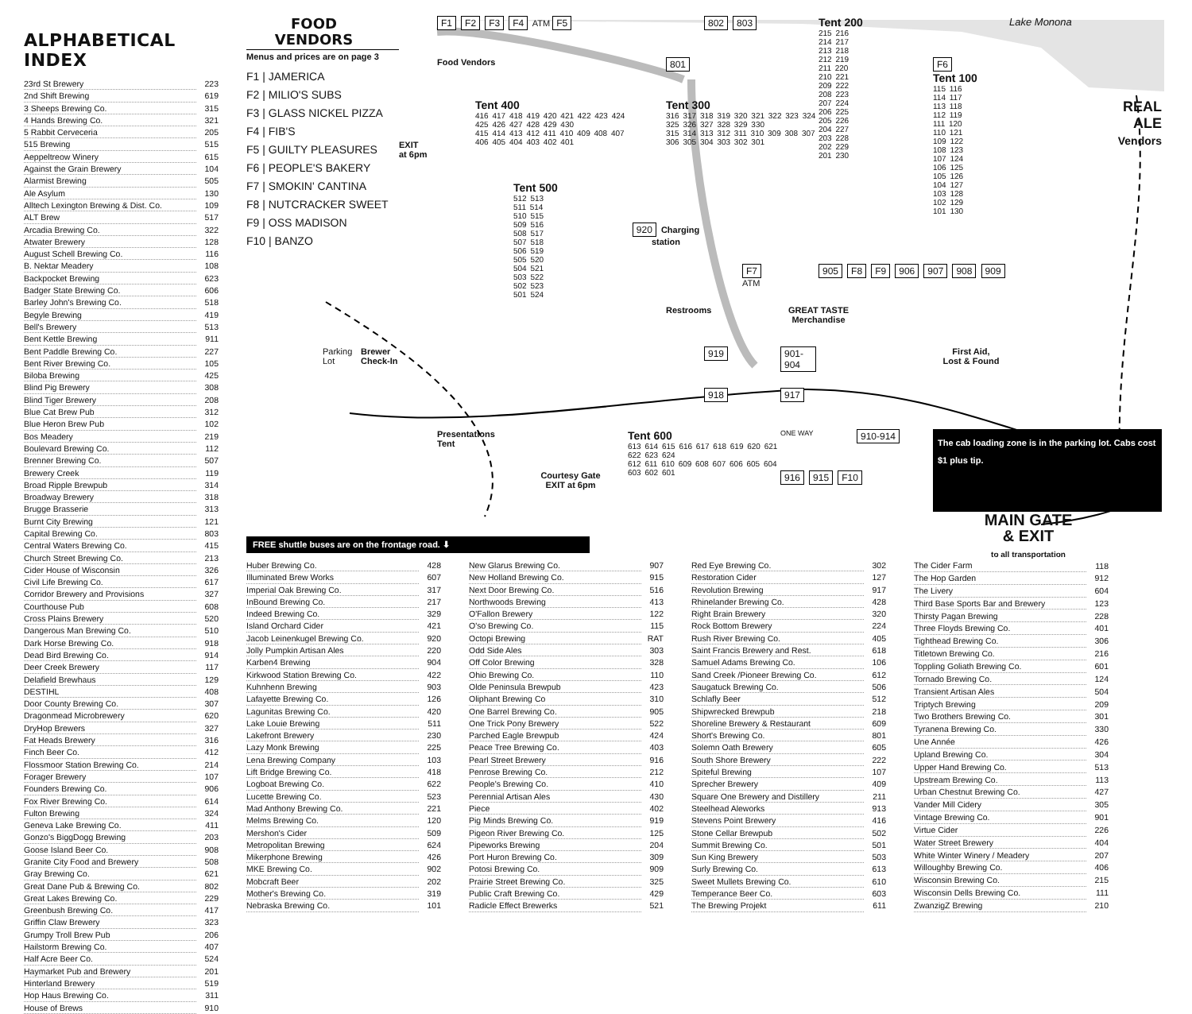ALPHABETICAL INDEX
| 23rd St Brewery | 223 |
| 2nd Shift Brewing | 619 |
| 3 Sheeps Brewing Co. | 315 |
| 4 Hands Brewing Co. | 321 |
| 5 Rabbit Cerveceria | 205 |
| 515 Brewing | 515 |
| Aeppeltreow Winery | 615 |
| Against the Grain Brewery | 104 |
| Alarmist Brewing | 505 |
| Ale Asylum | 130 |
| Alltech Lexington Brewing & Dist. Co. | 109 |
| ALT Brew | 517 |
| Arcadia Brewing Co. | 322 |
| Atwater Brewery | 128 |
| August Schell Brewing Co. | 116 |
| B. Nektar Meadery | 108 |
| Backpocket Brewing | 623 |
| Badger State Brewing Co. | 606 |
| Barley John's Brewing Co. | 518 |
| Begyle Brewing | 419 |
| Bell's Brewery | 513 |
| Bent Kettle Brewing | 911 |
| Bent Paddle Brewing Co. | 227 |
| Bent River Brewing Co. | 105 |
| Biloba Brewing | 425 |
| Blind Pig Brewery | 308 |
| Blind Tiger Brewery | 208 |
| Blue Cat Brew Pub | 312 |
| Blue Heron Brew Pub | 102 |
| Bos Meadery | 219 |
| Boulevard Brewing Co. | 112 |
| Brenner Brewing Co. | 507 |
| Brewery Creek | 119 |
| Broad Ripple Brewpub | 314 |
| Broadway Brewery | 318 |
| Brugge Brasserie | 313 |
| Burnt City Brewing | 121 |
| Capital Brewing Co. | 803 |
| Central Waters Brewing Co. | 415 |
| Church Street Brewing Co. | 213 |
| Cider House of Wisconsin | 326 |
| Civil Life Brewing Co. | 617 |
| Corridor Brewery and Provisions | 327 |
| Courthouse Pub | 608 |
| Cross Plains Brewery | 520 |
| Dangerous Man Brewing Co. | 510 |
| Dark Horse Brewing Co. | 918 |
| Dead Bird Brewing Co. | 914 |
| Deer Creek Brewery | 117 |
| Delafield Brewhaus | 129 |
| DESTIHL | 408 |
| Door County Brewing Co. | 307 |
| Dragonmead Microbrewery | 620 |
| DryHop Brewers | 327 |
| Fat Heads Brewery | 316 |
| Finch Beer Co. | 412 |
| Flossmoor Station Brewing Co. | 214 |
| Forager Brewery | 107 |
| Founders Brewing Co. | 906 |
| Fox River Brewing Co. | 614 |
| Fulton Brewing | 324 |
| Geneva Lake Brewing Co. | 411 |
| Gonzo's BiggDogg Brewing | 203 |
| Goose Island Beer Co. | 908 |
| Granite City Food and Brewery | 508 |
| Gray Brewing Co. | 621 |
| Great Dane Pub & Brewing Co. | 802 |
| Great Lakes Brewing Co. | 229 |
| Greenbush Brewing Co. | 417 |
| Griffin Claw Brewery | 323 |
| Grumpy Troll Brew Pub | 206 |
| Hailstorm Brewing Co. | 407 |
| Half Acre Beer Co. | 524 |
| Haymarket Pub and Brewery | 201 |
| Hinterland Brewery | 519 |
| Hop Haus Brewing Co. | 311 |
| House of Brews | 910 |
FOOD
VENDORS
Menus and prices are on page 3
F1 | JAMERICA
F2 | MILIO'S SUBS
F3 | GLASS NICKEL PIZZA
F4 | FIB'S
F5 | GUILTY PLEASURES
F6 | PEOPLE'S BAKERY
F7 | SMOKIN' CANTINA
F8 | NUTCRACKER SWEET
F9 | OSS MADISON
F10 | BANZO
F1 F2 F3 F4 ATM F5
Food Vendors
EXIT
at 6pm
Tent 400
416 417 418 419 420 421 422 423 424 425 426 427 428 429 430
415 414 413 412 411 410 409 408 407 406 405 404 403 402 401
801
802 803
Tent 300
316 317 318 319 320 321 322 323 324 325 326 327 328 329 330
315 314 313 312 311 310 309 308 307 306 305 304 303 302 301
Tent 200
215 216
214 217
213 218
212 219
211 220
210 221
209 222
208 223
207 224
206 225
205 226
204 227
203 228
202 229
201 230
F6
Tent 100
115 116
114 117
113 118
112 119
111 120
110 121
109 122
108 123
107 124
106 125
105 126
104 127
103 128
102 129
101 130
Lake Monona
REAL
ALE
Vendors
Tent 500
512 513
511 514
510 515
509 516
508 517
507 518
506 519
505 520
504 521
503 522
502 523
501 524
920 Charging station
F7
ATM
905 F8 F9 906 907 908 909
Restrooms
GREAT TASTE
Merchandise
Parking
Lot
Brewer
Check-In
919
901-904
First Aid,
Lost & Found
918
917
Presentations Tent
Tent 600
613 614 615 616 617 618 619 620 621 622 623 624
612 611 610 609 608 607 606 605 604 603 602 601
ONE WAY
910-914
The cab loading zone is in the parking lot. Cabs cost $1 plus tip.
Courtesy Gate
EXIT at 6pm
916 915 F10
FREE shuttle buses are on the frontage road. ⬇
MAIN GATE
& EXIT
to all transportation
| Huber Brewing Co. | 428 |
| Illuminated Brew Works | 607 |
| Imperial Oak Brewing Co. | 317 |
| InBound Brewing Co. | 217 |
| Indeed Brewing Co. | 329 |
| Island Orchard Cider | 421 |
| Jacob Leinenkugel Brewing Co. | 920 |
| Jolly Pumpkin Artisan Ales | 220 |
| Karben4 Brewing | 904 |
| Kirkwood Station Brewing Co. | 422 |
| Kuhnhenn Brewing | 903 |
| Lafayette Brewing Co. | 126 |
| Lagunitas Brewing Co. | 420 |
| Lake Louie Brewing | 511 |
| Lakefront Brewery | 230 |
| Lazy Monk Brewing | 225 |
| Lena Brewing Company | 103 |
| Lift Bridge Brewing Co. | 418 |
| Logboat Brewing Co. | 622 |
| Lucette Brewing Co. | 523 |
| Mad Anthony Brewing Co. | 221 |
| Melms Brewing Co. | 120 |
| Mershon's Cider | 509 |
| Metropolitan Brewing | 624 |
| Mikerphone Brewing | 426 |
| MKE Brewing Co. | 902 |
| Mobcraft Beer | 202 |
| Mother's Brewing Co. | 319 |
| Nebraska Brewing Co. | 101 |
| New Glarus Brewing Co. | 907 |
| New Holland Brewing Co. | 915 |
| Next Door Brewing Co. | 516 |
| Northwoods Brewing | 413 |
| O'Fallon Brewery | 122 |
| O'so Brewing Co. | 115 |
| Octopi Brewing | RAT |
| Odd Side Ales | 303 |
| Off Color Brewing | 328 |
| Ohio Brewing Co. | 110 |
| Olde Peninsula Brewpub | 423 |
| Oliphant Brewing Co | 310 |
| One Barrel Brewing Co. | 905 |
| One Trick Pony Brewery | 522 |
| Parched Eagle Brewpub | 424 |
| Peace Tree Brewing Co. | 403 |
| Pearl Street Brewery | 916 |
| Penrose Brewing Co. | 212 |
| People's Brewing Co. | 410 |
| Perennial Artisan Ales | 430 |
| Piece | 402 |
| Pig Minds Brewing Co. | 919 |
| Pigeon River Brewing Co. | 125 |
| Pipeworks Brewing | 204 |
| Port Huron Brewing Co. | 309 |
| Potosi Brewing Co. | 909 |
| Prairie Street Brewing Co. | 325 |
| Public Craft Brewing Co. | 429 |
| Radicle Effect Brewerks | 521 |
| Red Eye Brewing Co. | 302 |
| Restoration Cider | 127 |
| Revolution Brewing | 917 |
| Rhinelander Brewing Co. | 428 |
| Right Brain Brewery | 320 |
| Rock Bottom Brewery | 224 |
| Rush River Brewing Co. | 405 |
| Saint Francis Brewery and Rest. | 618 |
| Samuel Adams Brewing Co. | 106 |
| Sand Creek /Pioneer Brewing Co. | 612 |
| Saugatuck Brewing Co. | 506 |
| Schlafly Beer | 512 |
| Shipwrecked Brewpub | 218 |
| Shoreline Brewery & Restaurant | 609 |
| Short's Brewing Co. | 801 |
| Solemn Oath Brewery | 605 |
| South Shore Brewery | 222 |
| Spiteful Brewing | 107 |
| Sprecher Brewery | 409 |
| Square One Brewery and Distillery | 211 |
| Steelhead Aleworks | 913 |
| Stevens Point Brewery | 416 |
| Stone Cellar Brewpub | 502 |
| Summit Brewing Co. | 501 |
| Sun King Brewery | 503 |
| Surly Brewing Co. | 613 |
| Sweet Mullets Brewing Co. | 610 |
| Temperance Beer Co. | 603 |
| The Brewing Projekt | 611 |
| The Cider Farm | 118 |
| The Hop Garden | 912 |
| The Livery | 604 |
| Third Base Sports Bar and Brewery | 123 |
| Thirsty Pagan Brewing | 228 |
| Three Floyds Brewing Co. | 401 |
| Tighthead Brewing Co. | 306 |
| Titletown Brewing Co. | 216 |
| Toppling Goliath Brewing Co. | 601 |
| Tornado Brewing Co. | 124 |
| Transient Artisan Ales | 504 |
| Triptych Brewing | 209 |
| Two Brothers Brewing Co. | 301 |
| Tyranena Brewing Co. | 330 |
| Une Année | 426 |
| Upland Brewing Co. | 304 |
| Upper Hand Brewing Co. | 513 |
| Upstream Brewing Co. | 113 |
| Urban Chestnut Brewing Co. | 427 |
| Vander Mill Cidery | 305 |
| Vintage Brewing Co. | 901 |
| Virtue Cider | 226 |
| Water Street Brewery | 404 |
| White Winter Winery / Meadery | 207 |
| Willoughby Brewing Co. | 406 |
| Wisconsin Brewing Co. | 215 |
| Wisconsin Dells Brewing Co. | 111 |
| ZwanzigZ Brewing | 210 |